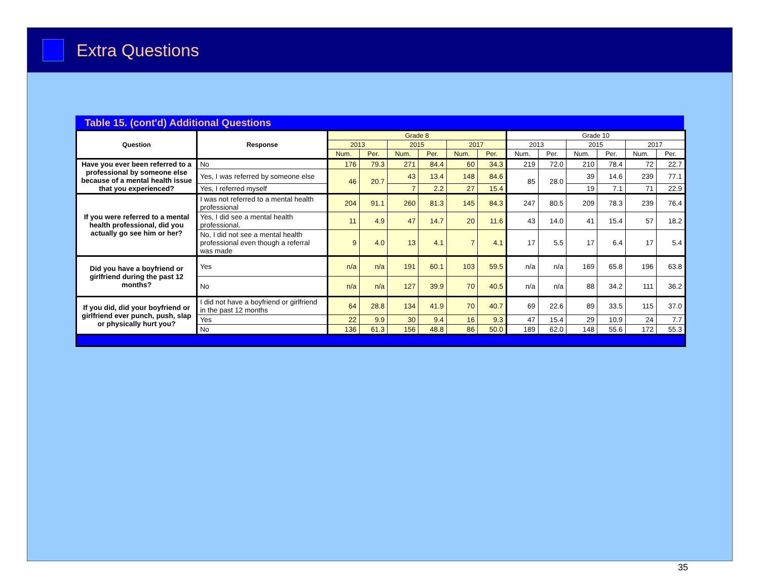Extra Questions
Table 15. (cont'd) Additional Questions
| Question | Response | Grade 8 | | | | | | Grade 10 | | | | | |
| --- | --- | --- | --- | --- | --- | --- | --- | --- | --- | --- | --- | --- | --- |
| | | 2013 | | 2015 | | 2017 | | 2013 | | 2015 | | 2017 | |
| | | Num. | Per. | Num. | Per. | Num. | Per. | Num. | Per. | Num. | Per. | Num. | Per. |
| Have you ever been referred to a professional by someone else because of a mental health issue that you experienced? | No | 176 | 79.3 | 271 | 84.4 | 60 | 34.3 | 219 | 72.0 | 210 | 78.4 | 72 | 22.7 |
| | Yes, I was referred by someone else | 46 | 20.7 | 43 | 13.4 | 148 | 84.6 | 85 | 28.0 | 39 | 14.6 | 239 | 77.1 |
| | Yes, I referred myself | | | 7 | 2.2 | 27 | 15.4 | | | 19 | 7.1 | 71 | 22.9 |
| If you were referred to a mental health professional, did you actually go see him or her? | I was not referred to a mental health professional | 204 | 91.1 | 260 | 81.3 | 145 | 84.3 | 247 | 80.5 | 209 | 78.3 | 239 | 76.4 |
| | Yes, I did see a mental health professional. | 11 | 4.9 | 47 | 14.7 | 20 | 11.6 | 43 | 14.0 | 41 | 15.4 | 57 | 18.2 |
| | No, I did not see a mental health professional even though a referral was made | 9 | 4.0 | 13 | 4.1 | 7 | 4.1 | 17 | 5.5 | 17 | 6.4 | 17 | 5.4 |
| Did you have a boyfriend or girlfriend during the past 12 months? | Yes | n/a | n/a | 191 | 60.1 | 103 | 59.5 | n/a | n/a | 169 | 65.8 | 196 | 63.8 |
| | No | n/a | n/a | 127 | 39.9 | 70 | 40.5 | n/a | n/a | 88 | 34.2 | 111 | 36.2 |
| If you did, did your boyfriend or girlfriend ever punch, push, slap or physically hurt you? | I did not have a boyfriend or girlfriend in the past 12 months | 64 | 28.8 | 134 | 41.9 | 70 | 40.7 | 69 | 22.6 | 89 | 33.5 | 115 | 37.0 |
| | Yes | 22 | 9.9 | 30 | 9.4 | 16 | 9.3 | 47 | 15.4 | 29 | 10.9 | 24 | 7.7 |
| | No | 136 | 61.3 | 156 | 48.8 | 86 | 50.0 | 189 | 62.0 | 148 | 55.6 | 172 | 55.3 |
35